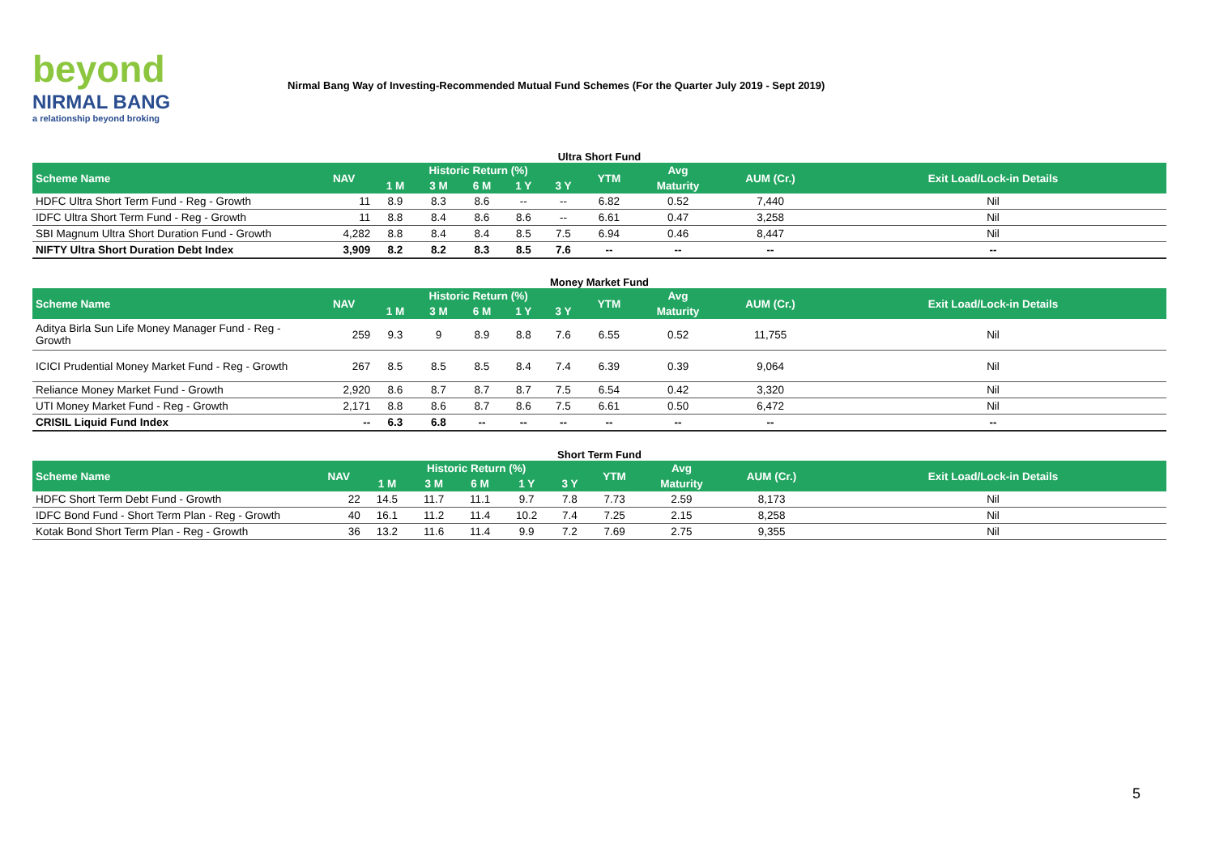beyond
NIRMAL BANG
a relationship beyond broking
Nirmal Bang Way of Investing-Recommended Mutual Fund Schemes (For the Quarter July 2019 - Sept 2019)
Ultra Short Fund
| Scheme Name | NAV | Historic Return (%) | | | | | YTM | Avg | AUM (Cr.) | Exit Load/Lock-in Details |
| --- | --- | --- | --- | --- | --- | --- | --- | --- | --- | --- |
| | | 1 M | 3 M | 6 M | 1 Y | 3 Y | | Maturity | | |
| HDFC Ultra Short Term Fund - Reg - Growth | 11 | 8.9 | 8.3 | 8.6 | -- | -- | 6.82 | 0.52 | 7,440 | Nil |
| IDFC Ultra Short Term Fund - Reg - Growth | 11 | 8.8 | 8.4 | 8.6 | 8.6 | -- | 6.61 | 0.47 | 3,258 | Nil |
| SBI Magnum Ultra Short Duration Fund - Growth | 4,282 | 8.8 | 8.4 | 8.4 | 8.5 | 7.5 | 6.94 | 0.46 | 8,447 | Nil |
| NIFTY Ultra Short Duration Debt Index | 3,909 | 8.2 | 8.2 | 8.3 | 8.5 | 7.6 | -- | -- | -- | -- |
Money Market Fund
| Scheme Name | NAV | Historic Return (%) | | | | | YTM | Avg | AUM (Cr.) | Exit Load/Lock-in Details |
| --- | --- | --- | --- | --- | --- | --- | --- | --- | --- | --- |
| | | 1 M | 3 M | 6 M | 1 Y | 3 Y | | Maturity | | |
| Aditya Birla Sun Life Money Manager Fund - Reg - Growth | 259 | 9.3 | 9 | 8.9 | 8.8 | 7.6 | 6.55 | 0.52 | 11,755 | Nil |
| ICICI Prudential Money Market Fund - Reg - Growth | 267 | 8.5 | 8.5 | 8.5 | 8.4 | 7.4 | 6.39 | 0.39 | 9,064 | Nil |
| Reliance Money Market Fund - Growth | 2,920 | 8.6 | 8.7 | 8.7 | 8.7 | 7.5 | 6.54 | 0.42 | 3,320 | Nil |
| UTI Money Market Fund - Reg - Growth | 2,171 | 8.8 | 8.6 | 8.7 | 8.6 | 7.5 | 6.61 | 0.50 | 6,472 | Nil |
| CRISIL Liquid Fund Index | -- | 6.3 | 6.8 | -- | -- | -- | -- | -- | -- | -- |
Short Term Fund
| Scheme Name | NAV | Historic Return (%) | | | | | YTM | Avg | AUM (Cr.) | Exit Load/Lock-in Details |
| --- | --- | --- | --- | --- | --- | --- | --- | --- | --- | --- |
| | | 1 M | 3 M | 6 M | 1 Y | 3 Y | | Maturity | | |
| HDFC Short Term Debt Fund - Growth | 22 | 14.5 | 11.7 | 11.1 | 9.7 | 7.8 | 7.73 | 2.59 | 8,173 | Nil |
| IDFC Bond Fund - Short Term Plan - Reg - Growth | 40 | 16.1 | 11.2 | 11.4 | 10.2 | 7.4 | 7.25 | 2.15 | 8,258 | Nil |
| Kotak Bond Short Term Plan - Reg - Growth | 36 | 13.2 | 11.6 | 11.4 | 9.9 | 7.2 | 7.69 | 2.75 | 9,355 | Nil |
5